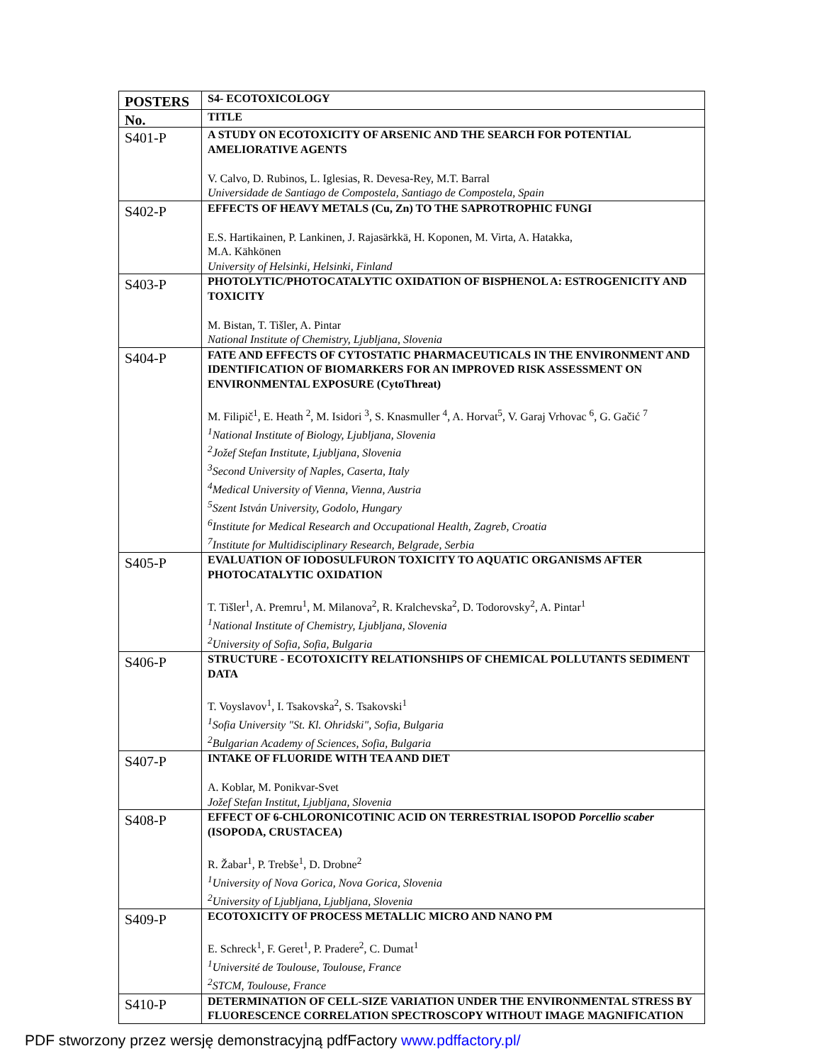| POSTERS | S4- ECOTOXICOLOGY |
| No. | TITLE |
| S401-P | A STUDY ON ECOTOXICITY OF ARSENIC AND THE SEARCH FOR POTENTIAL AMELIORATIVE AGENTS V. Calvo, D. Rubinos, L. Iglesias, R. Devesa-Rey, M.T. Barral Universidade de Santiago de Compostela, Santiago de Compostela, Spain |
| S402-P | EFFECTS OF HEAVY METALS (Cu, Zn) TO THE SAPROTROPHIC FUNGI E.S. Hartikainen, P. Lankinen, J. Rajasärkkä, H. Koponen, M. Virta, A. Hatakka, M.A. Kähkönen University of Helsinki, Helsinki, Finland |
| S403-P | PHOTOLYTIC/PHOTOCATALYTIC OXIDATION OF BISPHENOL A: ESTROGENICITY AND TOXICITY M. Bistan, T. Tišler, A. Pintar National Institute of Chemistry, Ljubljana, Slovenia |
| S404-P | FATE AND EFFECTS OF CYTOSTATIC PHARMACEUTICALS IN THE ENVIRONMENT AND IDENTIFICATION OF BIOMARKERS FOR AN IMPROVED RISK ASSESSMENT ON ENVIRONMENTAL EXPOSURE (CytoThreat) M. Filipič<sup>1</sup>, E. Heath <sup>2</sup>, M. Isidori <sup>3</sup>, S. Knasmuller <sup>4</sup>, A. Horvat<sup>5</sup>, V. Garaj Vrhovac <sup>6</sup>, G. Gačić <sup>7</sup> <sup>1</sup> National Institute of Biology, Ljubljana, Slovenia <sup>2</sup> Jožef Stefan Institute, Ljubljana, Slovenia <sup>3</sup> Second University of Naples, Caserta, Italy <sup>4</sup> Medical University of Vienna, Vienna, Austria <sup>5</sup> Szent István University, Godolo, Hungary <sup>6</sup> Institute for Medical Research and Occupational Health, Zagreb, Croatia <sup>7</sup> Institute for Multidisciplinary Research, Belgrade, Serbia |
| S405-P | EVALUATION OF IODOSULFURON TOXICITY TO AQUATIC ORGANISMS AFTER PHOTOCATALYTIC OXIDATION T. Tišler<sup>1</sup>, A. Premru<sup>1</sup>, M. Milanova<sup>2</sup>, R. Kralchevska<sup>2</sup>, D. Todorovsky<sup>2</sup>, A. Pintar<sup>1</sup> <sup>1</sup> National Institute of Chemistry, Ljubljana, Slovenia <sup>2</sup> University of Sofia, Sofia, Bulgaria |
| S406-P | STRUCTURE - ECOTOXICITY RELATIONSHIPS OF CHEMICAL POLLUTANTS SEDIMENT DATA T. Voyslavov<sup>1</sup>, I. Tsakovska<sup>2</sup>, S. Tsakovski<sup>1</sup> <sup>1</sup> Sofia University "St. Kl. Ohridski", Sofia, Bulgaria <sup>2</sup> Bulgarian Academy of Sciences, Sofia, Bulgaria |
| S407-P | INTAKE OF FLUORIDE WITH TEA AND DIET A. Koblar, M. Ponikvar-Svet Jožef Stefan Institut, Ljubljana, Slovenia |
| S408-P | EFFECT OF 6-CHLORONICOTINIC ACID ON TERRESTRIAL ISOPOD Porcellio scaber (ISOPODA, CRUSTACEA) R. Žabar<sup>1</sup>, P. Trebše<sup>1</sup>, D. Drobne<sup>2</sup> <sup>1</sup> University of Nova Gorica, Nova Gorica, Slovenia <sup>2</sup> University of Ljubljana, Ljubljana, Slovenia |
| S409-P | ECOTOXICITY OF PROCESS METALLIC MICRO AND NANO PM E. Schreck<sup>1</sup>, F. Geret<sup>1</sup>, P. Pradere<sup>2</sup>, C. Dumat<sup>1</sup> <sup>1</sup> Université de Toulouse, Toulouse, France <sup>2</sup> STCM, Toulouse, France |
| S410-P | DETERMINATION OF CELL-SIZE VARIATION UNDER THE ENVIRONMENTAL STRESS BY FLUORESCENCE CORRELATION SPECTROSCOPY WITHOUT IMAGE MAGNIFICATION |
PDF stworzony przez wersję demonstracyjną pdfFactory www.pdffactory.pl/